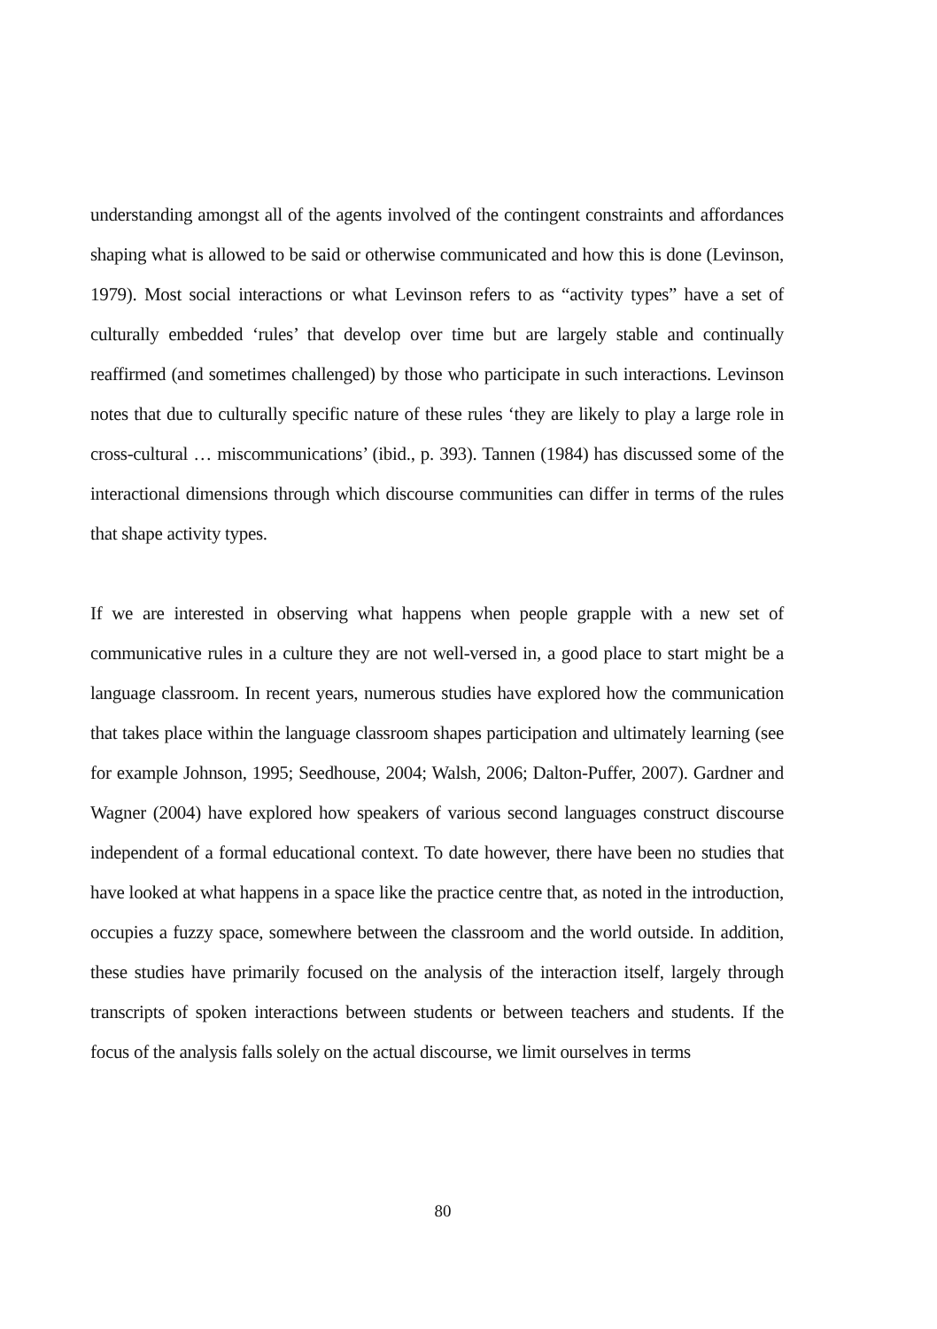understanding amongst all of the agents involved of the contingent constraints and affordances shaping what is allowed to be said or otherwise communicated and how this is done (Levinson, 1979). Most social interactions or what Levinson refers to as “activity types” have a set of culturally embedded ‘rules’ that develop over time but are largely stable and continually reaffirmed (and sometimes challenged) by those who participate in such interactions. Levinson notes that due to culturally specific nature of these rules ‘they are likely to play a large role in cross-cultural … miscommunications’ (ibid., p. 393). Tannen (1984) has discussed some of the interactional dimensions through which discourse communities can differ in terms of the rules that shape activity types.
If we are interested in observing what happens when people grapple with a new set of communicative rules in a culture they are not well-versed in, a good place to start might be a language classroom. In recent years, numerous studies have explored how the communication that takes place within the language classroom shapes participation and ultimately learning (see for example Johnson, 1995; Seedhouse, 2004; Walsh, 2006; Dalton-Puffer, 2007). Gardner and Wagner (2004) have explored how speakers of various second languages construct discourse independent of a formal educational context. To date however, there have been no studies that have looked at what happens in a space like the practice centre that, as noted in the introduction, occupies a fuzzy space, somewhere between the classroom and the world outside. In addition, these studies have primarily focused on the analysis of the interaction itself, largely through transcripts of spoken interactions between students or between teachers and students. If the focus of the analysis falls solely on the actual discourse, we limit ourselves in terms
80